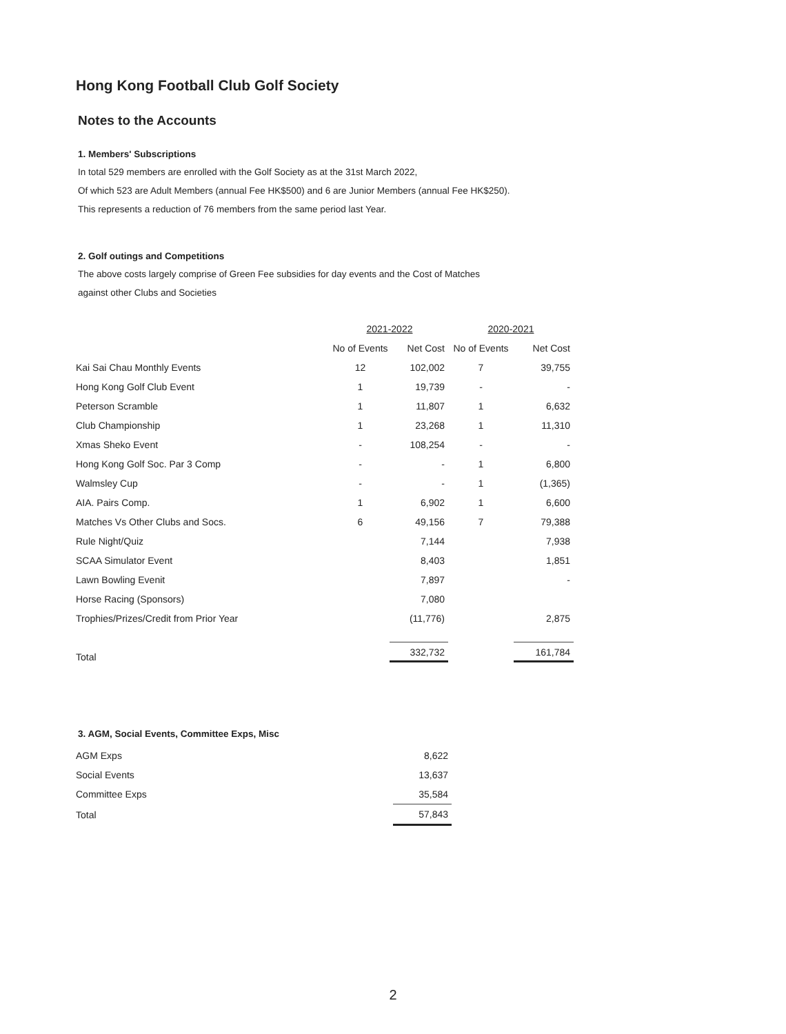Hong Kong Football Club Golf Society
Notes to the Accounts
1. Members' Subscriptions
In total 529 members are enrolled with the Golf Society as at the 31st March 2022,
Of which 523 are Adult Members (annual Fee HK$500) and 6 are Junior Members (annual Fee HK$250).
This represents a reduction of 76 members from the same period last Year.
2. Golf outings and Competitions
The above costs largely comprise of Green Fee subsidies for day events and the Cost of Matches
against other Clubs and Societies
| | 2021-2022 | | 2020-2021 | |
| --- | --- | --- | --- | --- |
| | No of Events | Net Cost | No of Events | Net Cost |
| Kai Sai Chau Monthly Events | 12 | 102,002 | 7 | 39,755 |
| Hong Kong Golf Club Event | 1 | 19,739 | - | - |
| Peterson Scramble | 1 | 11,807 | 1 | 6,632 |
| Club Championship | 1 | 23,268 | 1 | 11,310 |
| Xmas Sheko Event | - | 108,254 | - | - |
| Hong Kong Golf Soc. Par 3 Comp | - | - | 1 | 6,800 |
| Walmsley Cup | - | - | 1 | (1,365) |
| AIA. Pairs Comp. | 1 | 6,902 | 1 | 6,600 |
| Matches Vs Other Clubs and Socs. | 6 | 49,156 | 7 | 79,388 |
| Rule Night/Quiz | | 7,144 | | 7,938 |
| SCAA Simulator Event | | 8,403 | | 1,851 |
| Lawn Bowling Evenit | | 7,897 | | - |
| Horse Racing (Sponsors) | | 7,080 | | |
| Trophies/Prizes/Credit from Prior Year | | (11,776) | | 2,875 |
| Total | | 332,732 | | 161,784 |
3. AGM, Social Events, Committee Exps, Misc
| AGM Exps | 8,622 |
| Social Events | 13,637 |
| Committee Exps | 35,584 |
| Total | 57,843 |
2